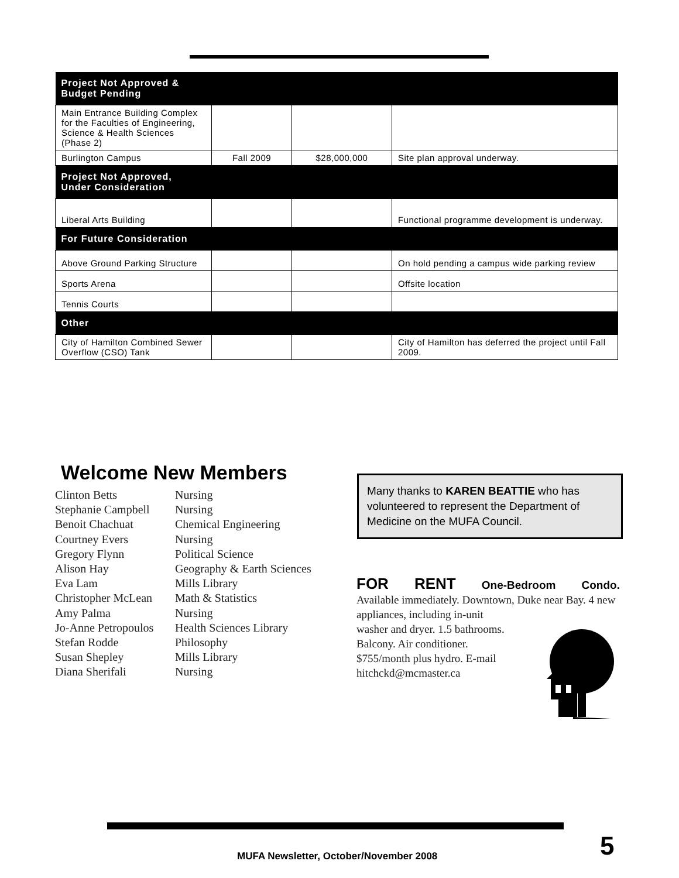| Project Not Approved & Budget Pending | | | |
| --- | --- | --- | --- |
| Main Entrance Building Complex for the Faculties of Engineering, Science & Health Sciences (Phase 2) | | | |
| Burlington Campus | Fall 2009 | $28,000,000 | Site plan approval underway. |
| Project Not Approved, Under Consideration | | | |
| Liberal Arts Building | | | Functional programme development is underway. |
| For Future Consideration | | | |
| Above Ground Parking Structure | | | On hold pending a campus wide parking review |
| Sports Arena | | | Offsite location |
| Tennis Courts | | | |
| Other | | | |
| City of Hamilton Combined Sewer Overflow (CSO) Tank | | | City of Hamilton has deferred the project until Fall 2009. |
Welcome New Members
Clinton Betts Nursing
Stephanie Campbell Nursing
Benoit Chachuat Chemical Engineering
Courtney Evers Nursing
Gregory Flynn Political Science
Alison Hay Geography & Earth Sciences
Eva Lam Mills Library
Christopher McLean Math & Statistics
Amy Palma Nursing
Jo-Anne Petropoulos Health Sciences Library
Stefan Rodde Philosophy
Susan Shepley Mills Library
Diana Sherifali Nursing
Many thanks to KAREN BEATTIE who has volunteered to represent the Department of Medicine on the MUFA Council.
FOR RENT One-Bedroom Condo.
Available immediately. Downtown, Duke near Bay. 4 new appliances, including in-unit
washer and dryer. 1.5 bathrooms.
Balcony. Air conditioner.
$755/month plus hydro. E-mail
hitchckd@mcmaster.ca
MUFA Newsletter, October/November 2008
5